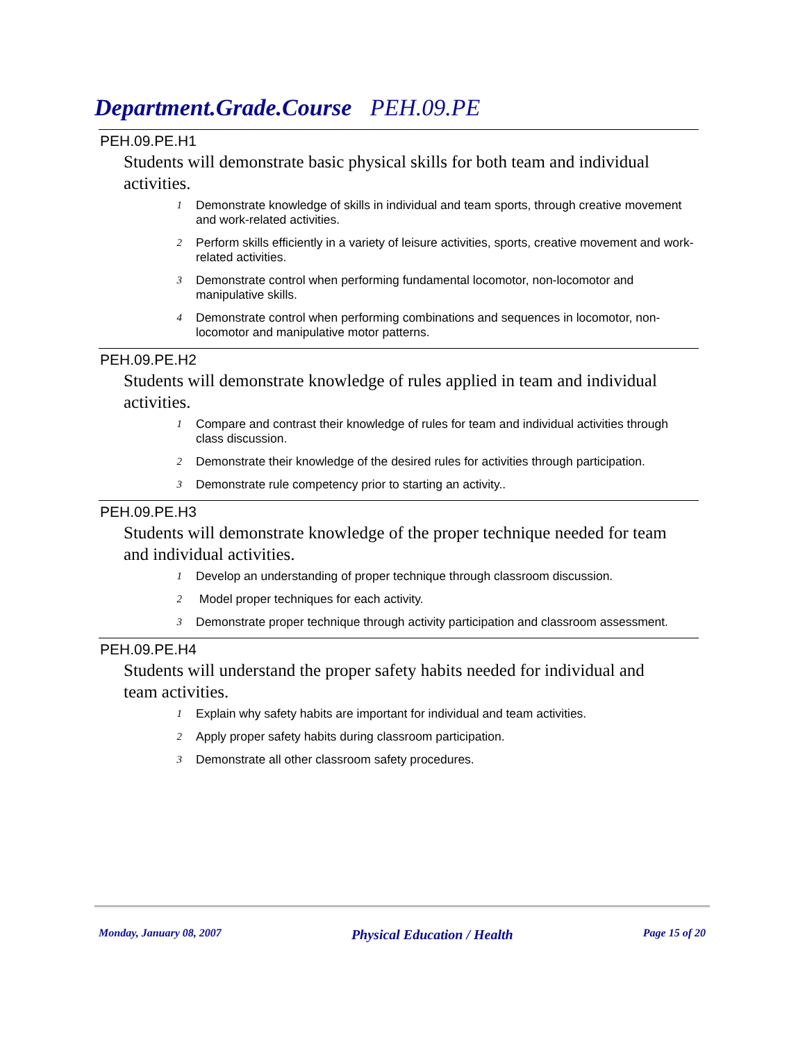Department.Grade.Course PEH.09.PE
PEH.09.PE.H1
Students will demonstrate basic physical skills for both team and individual activities.
1
Demonstrate knowledge of skills in individual and team sports, through creative movement and work-related activities.
2
Perform skills efficiently in a variety of leisure activities, sports, creative movement and work-related activities.
3
Demonstrate control when performing fundamental locomotor, non-locomotor and manipulative skills.
4
Demonstrate control when performing combinations and sequences in locomotor, non-locomotor and manipulative motor patterns.
PEH.09.PE.H2
Students will demonstrate knowledge of rules applied in team and individual activities.
1
Compare and contrast their knowledge of rules for team and individual activities through class discussion.
2
Demonstrate their knowledge of the desired rules for activities through participation.
3
Demonstrate rule competency prior to starting an activity..
PEH.09.PE.H3
Students will demonstrate knowledge of the proper technique needed for team and individual activities.
1
Develop an understanding of proper technique through classroom discussion.
2
Model proper techniques for each activity.
3
Demonstrate proper technique through activity participation and classroom assessment.
PEH.09.PE.H4
Students will understand the proper safety habits needed for individual and team activities.
1
Explain why safety habits are important for individual and team activities.
2
Apply proper safety habits during classroom participation.
3
Demonstrate all other classroom safety procedures.
Monday, January 08, 2007 Physical Education / Health Page 15 of 20